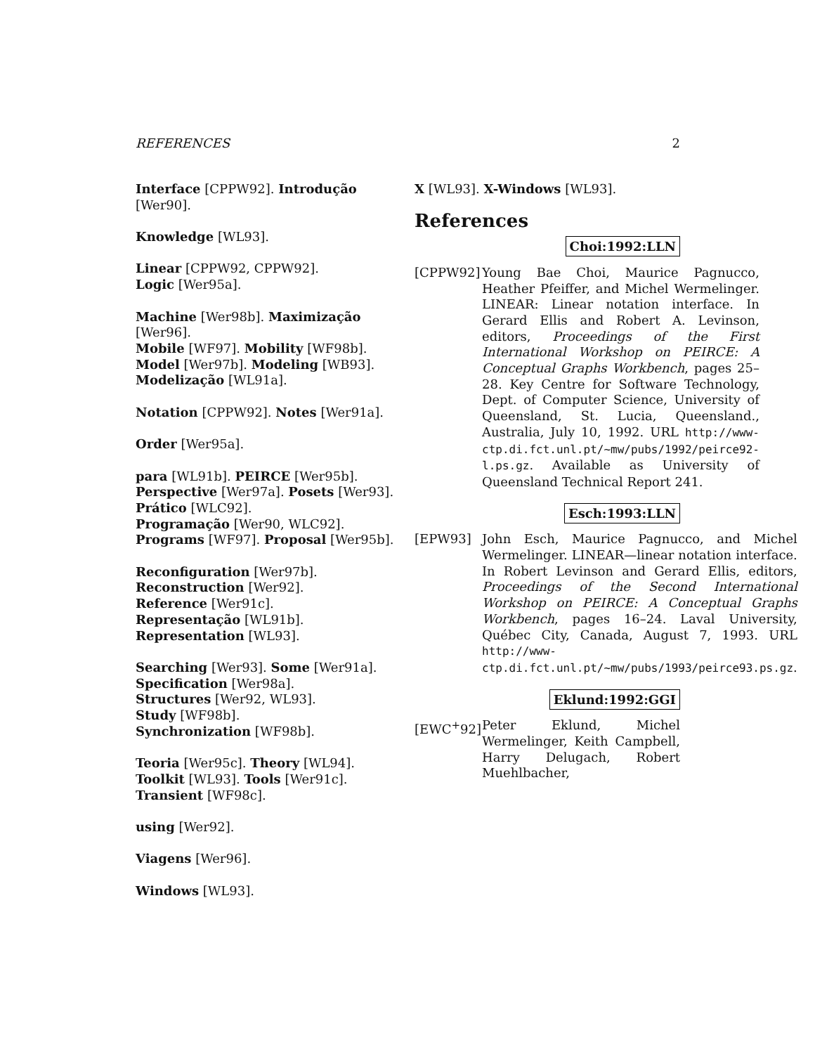REFERENCES 2
Interface [CPPW92]. Introdução [Wer90].
Knowledge [WL93].
Linear [CPPW92, CPPW92].
Logic [Wer95a].
Machine [Wer98b]. Maximização [Wer96].
Mobile [WF97]. Mobility [WF98b].
Model [Wer97b]. Modeling [WB93].
Modelização [WL91a].
Notation [CPPW92]. Notes [Wer91a].
Order [Wer95a].
para [WL91b]. PEIRCE [Wer95b].
Perspective [Wer97a]. Posets [Wer93].
Prático [WLC92].
Programação [Wer90, WLC92].
Programs [WF97]. Proposal [Wer95b].
Reconfiguration [Wer97b].
Reconstruction [Wer92].
Reference [Wer91c].
Representação [WL91b].
Representation [WL93].
Searching [Wer93]. Some [Wer91a].
Specification [Wer98a].
Structures [Wer92, WL93].
Study [WF98b].
Synchronization [WF98b].
Teoria [Wer95c]. Theory [WL94].
Toolkit [WL93]. Tools [Wer91c].
Transient [WF98c].
using [Wer92].
Viagens [Wer96].
Windows [WL93].
X [WL93]. X-Windows [WL93].
References
Choi:1992:LLN
[CPPW92] Young Bae Choi, Maurice Pagnucco, Heather Pfeiffer, and Michel Wermelinger. LINEAR: Linear notation interface. In Gerard Ellis and Robert A. Levinson, editors, Proceedings of the First International Workshop on PEIRCE: A Conceptual Graphs Workbench, pages 25–28. Key Centre for Software Technology, Dept. of Computer Science, University of Queensland, St. Lucia, Queensland., Australia, July 10, 1992. URL http://www-ctp.di.fct.unl.pt/~mw/pubs/1992/peirce92-l.ps.gz. Available as University of Queensland Technical Report 241.
Esch:1993:LLN
[EPW93] John Esch, Maurice Pagnucco, and Michel Wermelinger. LINEAR—linear notation interface. In Robert Levinson and Gerard Ellis, editors, Proceedings of the Second International Workshop on PEIRCE: A Conceptual Graphs Workbench, pages 16–24. Laval University, Québec City, Canada, August 7, 1993. URL http://www-ctp.di.fct.unl.pt/~mw/pubs/1993/peirce93.ps.gz.
Eklund:1992:GGI
[EWC<sup>+</sup>92] Peter Eklund, Michel Wermelinger, Keith Campbell, Harry Delugach, Robert Muehlbacher,